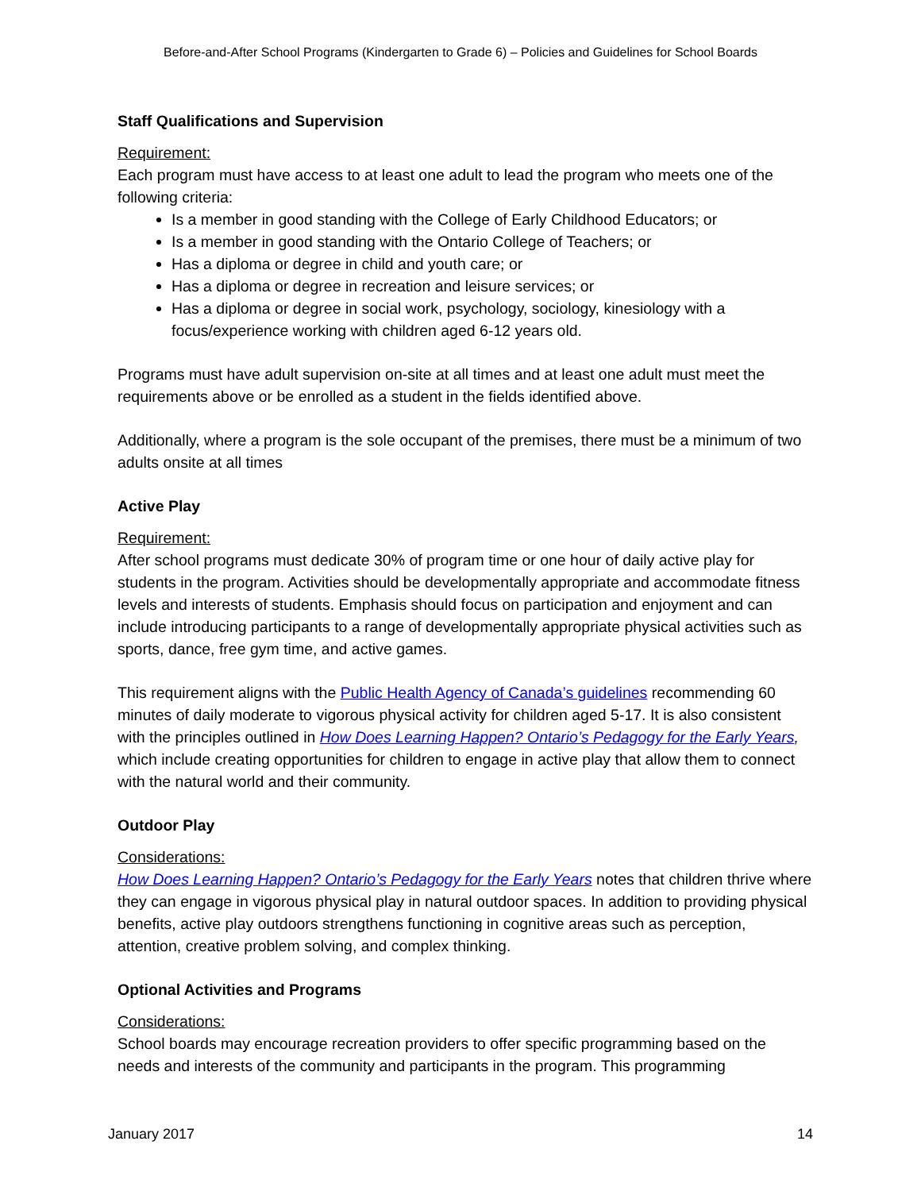Before-and-After School Programs (Kindergarten to Grade 6) – Policies and Guidelines for School Boards
Staff Qualifications and Supervision
Requirement:
Each program must have access to at least one adult to lead the program who meets one of the following criteria:
Is a member in good standing with the College of Early Childhood Educators; or
Is a member in good standing with the Ontario College of Teachers; or
Has a diploma or degree in child and youth care; or
Has a diploma or degree in recreation and leisure services; or
Has a diploma or degree in social work, psychology, sociology, kinesiology with a focus/experience working with children aged 6-12 years old.
Programs must have adult supervision on-site at all times and at least one adult must meet the requirements above or be enrolled as a student in the fields identified above.
Additionally, where a program is the sole occupant of the premises, there must be a minimum of two adults onsite at all times
Active Play
Requirement:
After school programs must dedicate 30% of program time or one hour of daily active play for students in the program. Activities should be developmentally appropriate and accommodate fitness levels and interests of students. Emphasis should focus on participation and enjoyment and can include introducing participants to a range of developmentally appropriate physical activities such as sports, dance, free gym time, and active games.
This requirement aligns with the Public Health Agency of Canada’s guidelines recommending 60 minutes of daily moderate to vigorous physical activity for children aged 5-17. It is also consistent with the principles outlined in How Does Learning Happen? Ontario’s Pedagogy for the Early Years, which include creating opportunities for children to engage in active play that allow them to connect with the natural world and their community.
Outdoor Play
Considerations:
How Does Learning Happen? Ontario’s Pedagogy for the Early Years notes that children thrive where they can engage in vigorous physical play in natural outdoor spaces. In addition to providing physical benefits, active play outdoors strengthens functioning in cognitive areas such as perception, attention, creative problem solving, and complex thinking.
Optional Activities and Programs
Considerations:
School boards may encourage recreation providers to offer specific programming based on the needs and interests of the community and participants in the program. This programming
January 2017 14